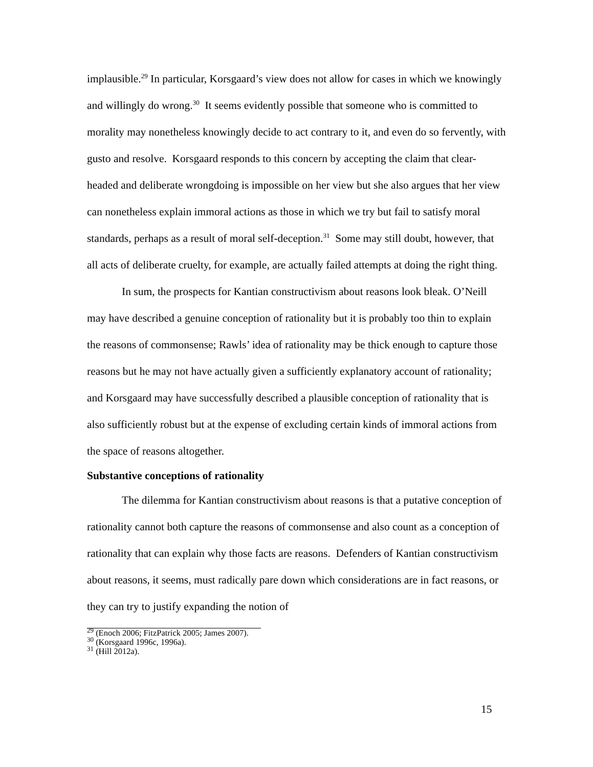implausible.<sup>29</sup> In particular, Korsgaard’s view does not allow for cases in which we knowingly and willingly do wrong.<sup>30</sup> It seems evidently possible that someone who is committed to morality may nonetheless knowingly decide to act contrary to it, and even do so fervently, with gusto and resolve. Korsgaard responds to this concern by accepting the claim that clear-headed and deliberate wrongdoing is impossible on her view but she also argues that her view can nonetheless explain immoral actions as those in which we try but fail to satisfy moral standards, perhaps as a result of moral self-deception.<sup>31</sup> Some may still doubt, however, that all acts of deliberate cruelty, for example, are actually failed attempts at doing the right thing.
In sum, the prospects for Kantian constructivism about reasons look bleak. O’Neill may have described a genuine conception of rationality but it is probably too thin to explain the reasons of commonsense; Rawls’ idea of rationality may be thick enough to capture those reasons but he may not have actually given a sufficiently explanatory account of rationality; and Korsgaard may have successfully described a plausible conception of rationality that is also sufficiently robust but at the expense of excluding certain kinds of immoral actions from the space of reasons altogether.
Substantive conceptions of rationality
The dilemma for Kantian constructivism about reasons is that a putative conception of rationality cannot both capture the reasons of commonsense and also count as a conception of rationality that can explain why those facts are reasons. Defenders of Kantian constructivism about reasons, it seems, must radically pare down which considerations are in fact reasons, or they can try to justify expanding the notion of
<sup>29</sup> (Enoch 2006; FitzPatrick 2005; James 2007).
<sup>30</sup> (Korsgaard 1996c, 1996a).
<sup>31</sup> (Hill 2012a).
15